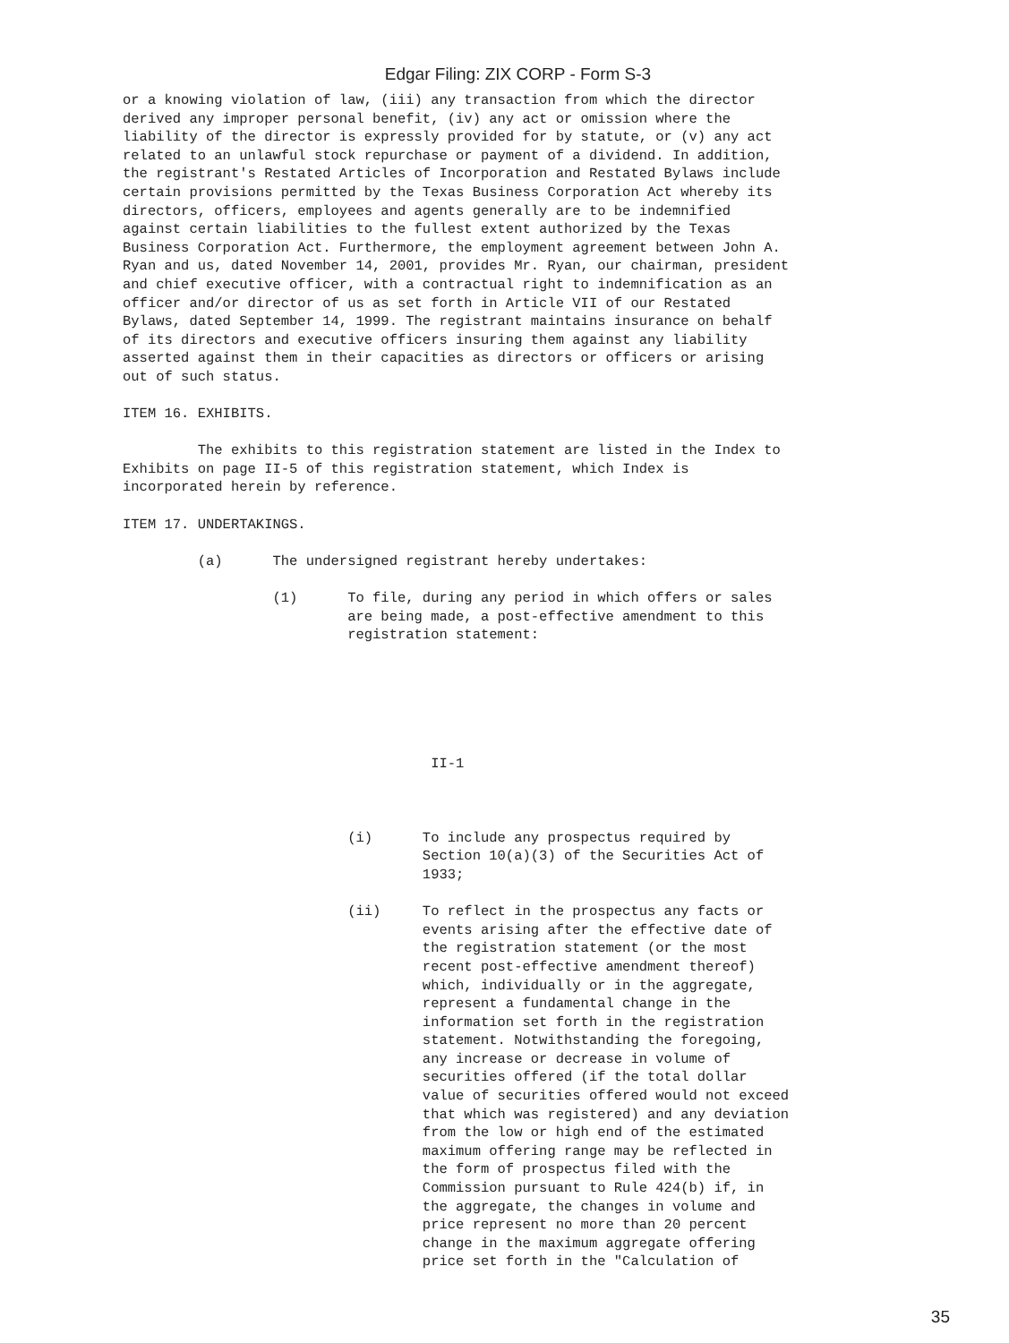Edgar Filing: ZIX CORP - Form S-3
or a knowing violation of law, (iii) any transaction from which the director
derived any improper personal benefit, (iv) any act or omission where the
liability of the director is expressly provided for by statute, or (v) any act
related to an unlawful stock repurchase or payment of a dividend. In addition,
the registrant's Restated Articles of Incorporation and Restated Bylaws include
certain provisions permitted by the Texas Business Corporation Act whereby its
directors, officers, employees and agents generally are to be indemnified
against certain liabilities to the fullest extent authorized by the Texas
Business Corporation Act. Furthermore, the employment agreement between John A.
Ryan and us, dated November 14, 2001, provides Mr. Ryan, our chairman, president
and chief executive officer, with a contractual right to indemnification as an
officer and/or director of us as set forth in Article VII of our Restated
Bylaws, dated September 14, 1999. The registrant maintains insurance on behalf
of its directors and executive officers insuring them against any liability
asserted against them in their capacities as directors or officers or arising
out of such status.

ITEM 16. EXHIBITS.

         The exhibits to this registration statement are listed in the Index to
Exhibits on page II-5 of this registration statement, which Index is
incorporated herein by reference.

ITEM 17. UNDERTAKINGS.

         (a)      The undersigned registrant hereby undertakes:

                  (1)      To file, during any period in which offers or sales
                           are being made, a post-effective amendment to this
                           registration statement:






                                     II-1



                           (i)      To include any prospectus required by
                                    Section 10(a)(3) of the Securities Act of
                                    1933;

                           (ii)     To reflect in the prospectus any facts or
                                    events arising after the effective date of
                                    the registration statement (or the most
                                    recent post-effective amendment thereof)
                                    which, individually or in the aggregate,
                                    represent a fundamental change in the
                                    information set forth in the registration
                                    statement. Notwithstanding the foregoing,
                                    any increase or decrease in volume of
                                    securities offered (if the total dollar
                                    value of securities offered would not exceed
                                    that which was registered) and any deviation
                                    from the low or high end of the estimated
                                    maximum offering range may be reflected in
                                    the form of prospectus filed with the
                                    Commission pursuant to Rule 424(b) if, in
                                    the aggregate, the changes in volume and
                                    price represent no more than 20 percent
                                    change in the maximum aggregate offering
                                    price set forth in the "Calculation of
35